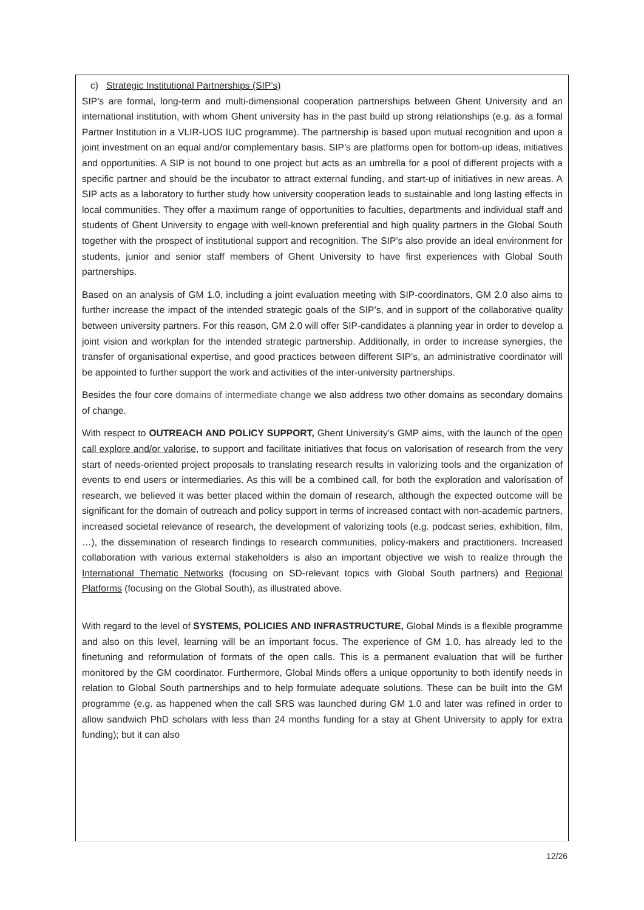c) Strategic Institutional Partnerships (SIP’s)
SIP’s are formal, long-term and multi-dimensional cooperation partnerships between Ghent University and an international institution, with whom Ghent university has in the past build up strong relationships (e.g. as a formal Partner Institution in a VLIR-UOS IUC programme). The partnership is based upon mutual recognition and upon a joint investment on an equal and/or complementary basis. SIP’s are platforms open for bottom-up ideas, initiatives and opportunities. A SIP is not bound to one project but acts as an umbrella for a pool of different projects with a specific partner and should be the incubator to attract external funding, and start-up of initiatives in new areas. A SIP acts as a laboratory to further study how university cooperation leads to sustainable and long lasting effects in local communities. They offer a maximum range of opportunities to faculties, departments and individual staff and students of Ghent University to engage with well-known preferential and high quality partners in the Global South together with the prospect of institutional support and recognition. The SIP’s also provide an ideal environment for students, junior and senior staff members of Ghent University to have first experiences with Global South partnerships.
Based on an analysis of GM 1.0, including a joint evaluation meeting with SIP-coordinators, GM 2.0 also aims to further increase the impact of the intended strategic goals of the SIP’s, and in support of the collaborative quality between university partners. For this reason, GM 2.0 will offer SIP-candidates a planning year in order to develop a joint vision and workplan for the intended strategic partnership. Additionally, in order to increase synergies, the transfer of organisational expertise, and good practices between different SIP’s, an administrative coordinator will be appointed to further support the work and activities of the inter-university partnerships.
Besides the four core domains of intermediate change we also address two other domains as secondary domains of change.
With respect to OUTREACH AND POLICY SUPPORT, Ghent University’s GMP aims, with the launch of the open call explore and/or valorise, to support and facilitate initiatives that focus on valorisation of research from the very start of needs-oriented project proposals to translating research results in valorizing tools and the organization of events to end users or intermediaries. As this will be a combined call, for both the exploration and valorisation of research, we believed it was better placed within the domain of research, although the expected outcome will be significant for the domain of outreach and policy support in terms of increased contact with non-academic partners, increased societal relevance of research, the development of valorizing tools (e.g. podcast series, exhibition, film, …), the dissemination of research findings to research communities, policy-makers and practitioners. Increased collaboration with various external stakeholders is also an important objective we wish to realize through the International Thematic Networks (focusing on SD-relevant topics with Global South partners) and Regional Platforms (focusing on the Global South), as illustrated above.
With regard to the level of SYSTEMS, POLICIES AND INFRASTRUCTURE, Global Minds is a flexible programme and also on this level, learning will be an important focus. The experience of GM 1.0, has already led to the finetuning and reformulation of formats of the open calls. This is a permanent evaluation that will be further monitored by the GM coordinator. Furthermore, Global Minds offers a unique opportunity to both identify needs in relation to Global South partnerships and to help formulate adequate solutions. These can be built into the GM programme (e.g. as happened when the call SRS was launched during GM 1.0 and later was refined in order to allow sandwich PhD scholars with less than 24 months funding for a stay at Ghent University to apply for extra funding); but it can also
12/26